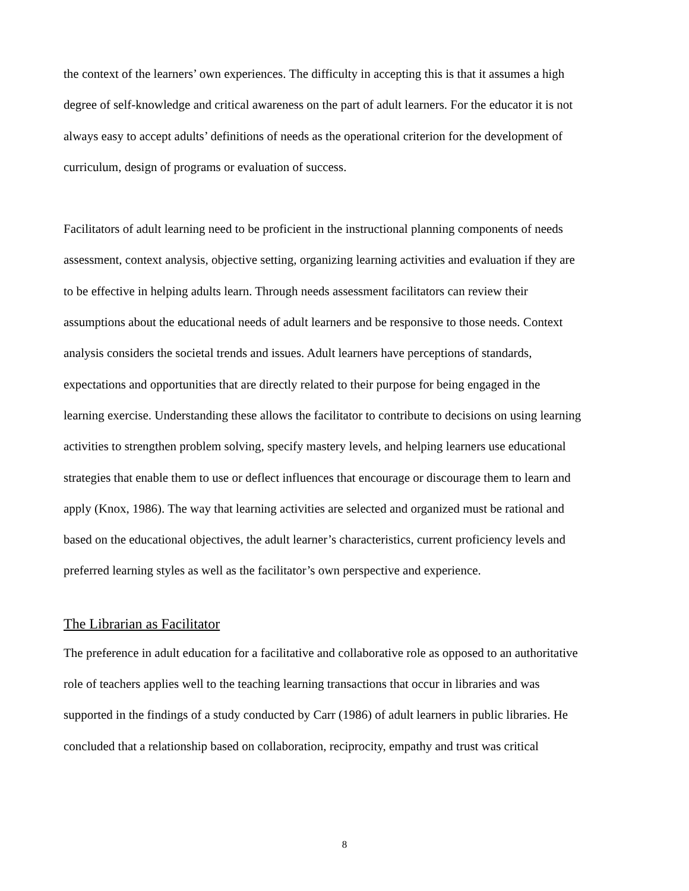the context of the learners’ own experiences. The difficulty in accepting this is that it assumes a high
degree of self-knowledge and critical awareness on the part of adult learners. For the educator it is not
always easy to accept adults’ definitions of needs as the operational criterion for the development of
curriculum, design of programs or evaluation of success.
Facilitators of adult learning need to be proficient in the instructional planning components of needs
assessment, context analysis, objective setting, organizing learning activities and evaluation if they are
to be effective in helping adults learn. Through needs assessment facilitators can review their
assumptions about the educational needs of adult learners and be responsive to those needs. Context
analysis considers the societal trends and issues. Adult learners have perceptions of standards,
expectations and opportunities that are directly related to their purpose for being engaged in the
learning exercise. Understanding these allows the facilitator to contribute to decisions on using learning
activities to strengthen problem solving, specify mastery levels, and helping learners use educational
strategies that enable them to use or deflect influences that encourage or discourage them to learn and
apply (Knox, 1986). The way that learning activities are selected and organized must be rational and
based on the educational objectives, the adult learner’s characteristics, current proficiency levels and
preferred learning styles as well as the facilitator’s own perspective and experience.
The Librarian as Facilitator
The preference in adult education for a facilitative and collaborative role as opposed to an authoritative
role of teachers applies well to the teaching learning transactions that occur in libraries and was
supported in the findings of a study conducted by Carr (1986) of adult learners in public libraries. He
concluded that a relationship based on collaboration, reciprocity, empathy and trust was critical
8